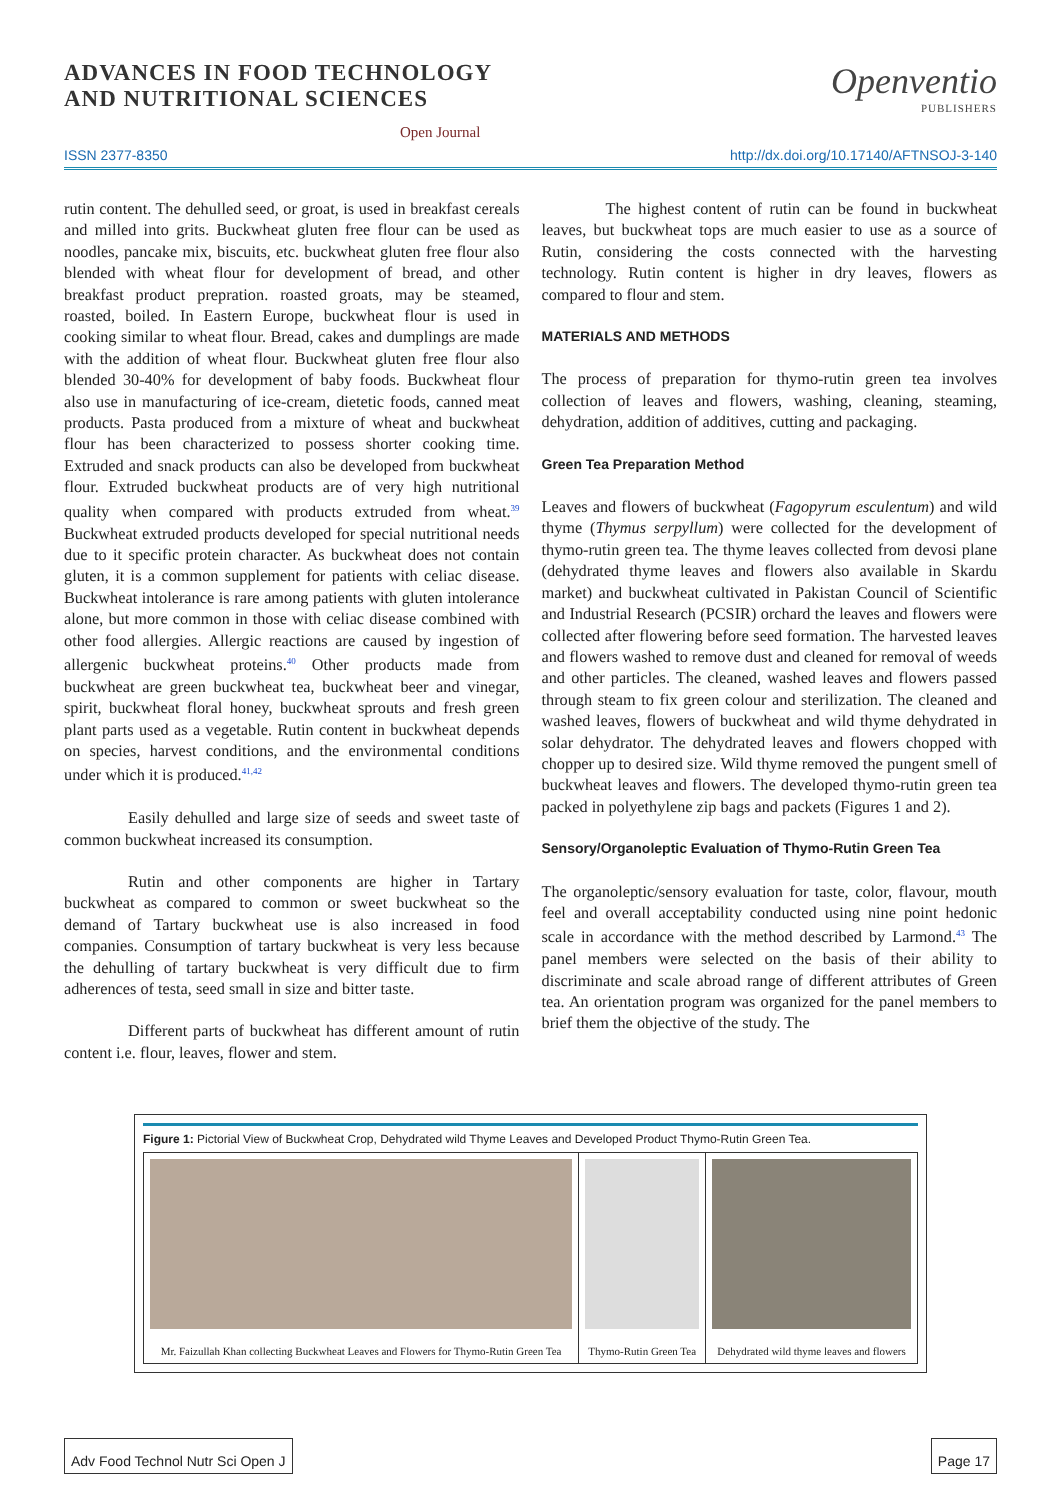ADVANCES IN FOOD TECHNOLOGY
AND NUTRITIONAL SCIENCES
Open Journal
Openventio
PUBLISHERS
ISSN 2377-8350 http://dx.doi.org/10.17140/AFTNSOJ-3-140
rutin content. The dehulled seed, or groat, is used in breakfast cereals and milled into grits. Buckwheat gluten free flour can be used as noodles, pancake mix, biscuits, etc. buckwheat gluten free flour also blended with wheat flour for development of bread, and other breakfast product prepration. roasted groats, may be steamed, roasted, boiled. In Eastern Europe, buckwheat flour is used in cooking similar to wheat flour. Bread, cakes and dumplings are made with the addition of wheat flour. Buckwheat gluten free flour also blended 30-40% for development of baby foods. Buckwheat flour also use in manufacturing of ice-cream, dietetic foods, canned meat products. Pasta produced from a mixture of wheat and buckwheat flour has been characterized to possess shorter cooking time. Extruded and snack products can also be developed from buckwheat flour. Extruded buckwheat products are of very high nutritional quality when compared with products extruded from wheat.<sup>39</sup> Buckwheat extruded products developed for special nutritional needs due to it specific protein character. As buckwheat does not contain gluten, it is a common supplement for patients with celiac disease. Buckwheat intolerance is rare among patients with gluten intolerance alone, but more common in those with celiac disease combined with other food allergies. Allergic reactions are caused by ingestion of allergenic buckwheat proteins.<sup>40</sup> Other products made from buckwheat are green buckwheat tea, buckwheat beer and vinegar, spirit, buckwheat floral honey, buckwheat sprouts and fresh green plant parts used as a vegetable. Rutin content in buckwheat depends on species, harvest conditions, and the environmental conditions under which it is produced.<sup>41,42</sup>
Easily dehulled and large size of seeds and sweet taste of common buckwheat increased its consumption.
Rutin and other components are higher in Tartary buckwheat as compared to common or sweet buckwheat so the demand of Tartary buckwheat use is also increased in food companies. Consumption of tartary buckwheat is very less because the dehulling of tartary buckwheat is very difficult due to firm adherences of testa, seed small in size and bitter taste.
Different parts of buckwheat has different amount of rutin content i.e. flour, leaves, flower and stem.
The highest content of rutin can be found in buckwheat leaves, but buckwheat tops are much easier to use as a source of Rutin, considering the costs connected with the harvesting technology. Rutin content is higher in dry leaves, flowers as compared to flour and stem.
MATERIALS AND METHODS
The process of preparation for thymo-rutin green tea involves collection of leaves and flowers, washing, cleaning, steaming, dehydration, addition of additives, cutting and packaging.
Green Tea Preparation Method
Leaves and flowers of buckwheat (Fagopyrum esculentum) and wild thyme (Thymus serpyllum) were collected for the development of thymo-rutin green tea. The thyme leaves collected from devosi plane (dehydrated thyme leaves and flowers also available in Skardu market) and buckwheat cultivated in Pakistan Council of Scientific and Industrial Research (PCSIR) orchard the leaves and flowers were collected after flowering before seed formation. The harvested leaves and flowers washed to remove dust and cleaned for removal of weeds and other particles. The cleaned, washed leaves and flowers passed through steam to fix green colour and sterilization. The cleaned and washed leaves, flowers of buckwheat and wild thyme dehydrated in solar dehydrator. The dehydrated leaves and flowers chopped with chopper up to desired size. Wild thyme removed the pungent smell of buckwheat leaves and flowers. The developed thymo-rutin green tea packed in polyethylene zip bags and packets (Figures 1 and 2).
Sensory/Organoleptic Evaluation of Thymo-Rutin Green Tea
The organoleptic/sensory evaluation for taste, color, flavour, mouth feel and overall acceptability conducted using nine point hedonic scale in accordance with the method described by Larmond.<sup>43</sup> The panel members were selected on the basis of their ability to discriminate and scale abroad range of different attributes of Green tea. An orientation program was organized for the panel members to brief them the objective of the study. The
Figure 1: Pictorial View of Buckwheat Crop, Dehydrated wild Thyme Leaves and Developed Product Thymo-Rutin Green Tea.
| Mr. Faizullah Khan collecting Buckwheat Leaves and Flowers for Thymo-Rutin Green Tea | Thymo-Rutin Green Tea | Dehydrated wild thyme leaves and flowers |
Adv Food Technol Nutr Sci Open J
Page 17